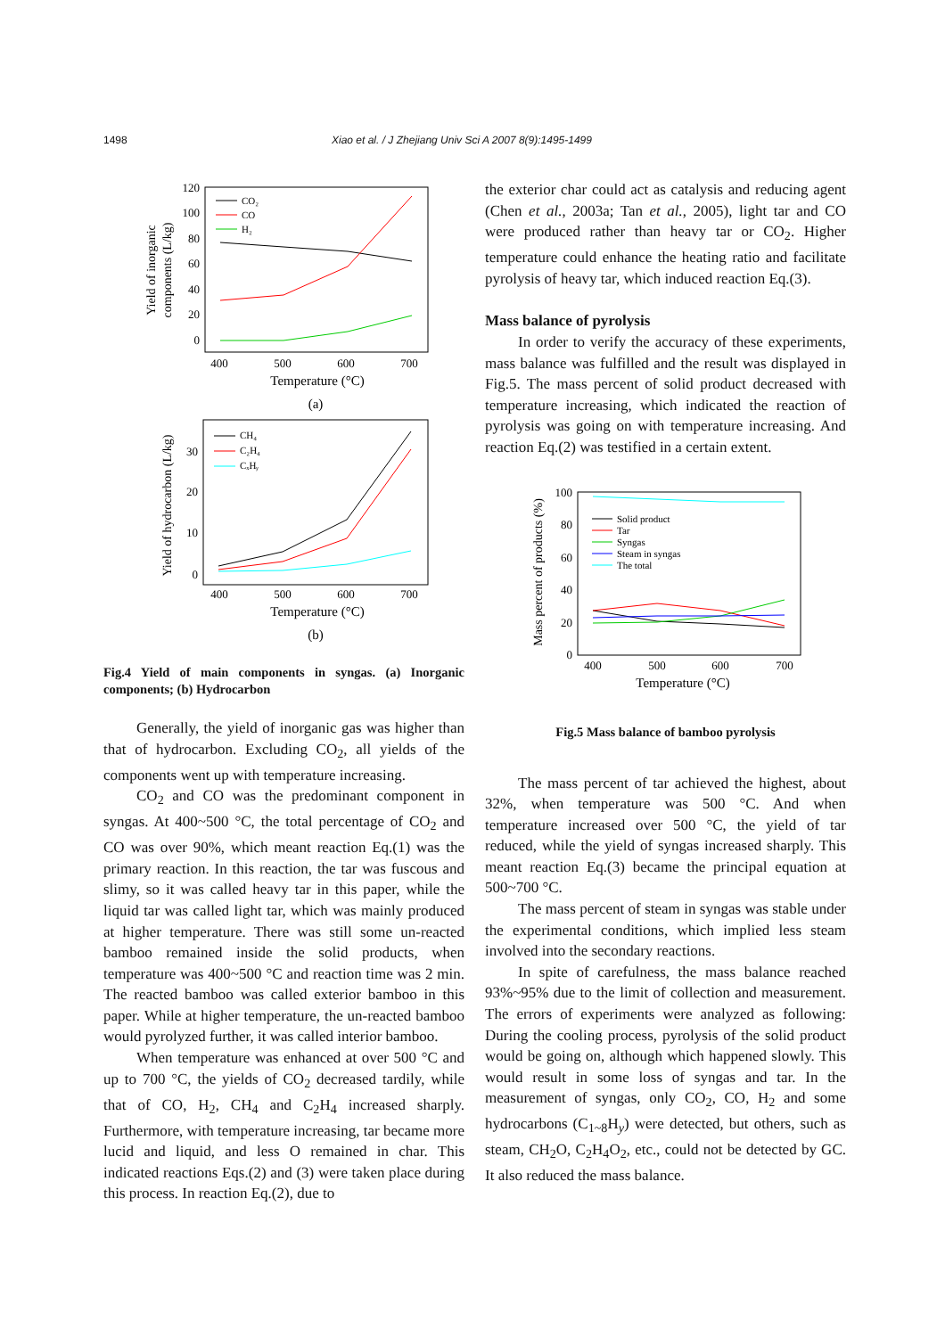1498 Xiao et al. / J Zhejiang Univ Sci A 2007 8(9):1495-1499
120
100
80
60
40
20
0
400
500
600
700
Temperature (°C)
(a)
Yield of inorganic
components (L/kg)
CO₂
CO
H₂
30
20
10
0
400
500
600
700
Temperature (°C)
(b)
Yield of hydrocarbon (L/kg)
CH₄
C₂H₄
CₓHᵧ
Fig.4 Yield of main components in syngas. (a) Inorganic components; (b) Hydrocarbon
Generally, the yield of inorganic gas was higher than that of hydrocarbon. Excluding CO<sub>2</sub>, all yields of the components went up with temperature increasing.
CO<sub>2</sub> and CO was the predominant component in syngas. At 400~500 °C, the total percentage of CO<sub>2</sub> and CO was over 90%, which meant reaction Eq.(1) was the primary reaction. In this reaction, the tar was fuscous and slimy, so it was called heavy tar in this paper, while the liquid tar was called light tar, which was mainly produced at higher temperature. There was still some un-reacted bamboo remained inside the solid products, when temperature was 400~500 °C and reaction time was 2 min. The reacted bamboo was called exterior bamboo in this paper. While at higher temperature, the un-reacted bamboo would pyrolyzed further, it was called interior bamboo.
When temperature was enhanced at over 500 °C and up to 700 °C, the yields of CO<sub>2</sub> decreased tardily, while that of CO, H<sub>2</sub>, CH<sub>4</sub> and C<sub>2</sub>H<sub>4</sub> increased sharply. Furthermore, with temperature increasing, tar became more lucid and liquid, and less O remained in char. This indicated reactions Eqs.(2) and (3) were taken place during this process. In reaction Eq.(2), due to
the exterior char could act as catalysis and reducing agent (Chen et al., 2003a; Tan et al., 2005), light tar and CO were produced rather than heavy tar or CO<sub>2</sub>. Higher temperature could enhance the heating ratio and facilitate pyrolysis of heavy tar, which induced reaction Eq.(3).
Mass balance of pyrolysis
In order to verify the accuracy of these experiments, mass balance was fulfilled and the result was displayed in Fig.5. The mass percent of solid product decreased with temperature increasing, which indicated the reaction of pyrolysis was going on with temperature increasing. And reaction Eq.(2) was testified in a certain extent.
100
80
60
40
20
0
400
500
600
700
Temperature (°C)
Mass percent of products (%)
Solid product
Tar
Syngas
Steam in syngas
The total
Fig.5 Mass balance of bamboo pyrolysis
The mass percent of tar achieved the highest, about 32%, when temperature was 500 °C. And when temperature increased over 500 °C, the yield of tar reduced, while the yield of syngas increased sharply. This meant reaction Eq.(3) became the principal equation at 500~700 °C.
The mass percent of steam in syngas was stable under the experimental conditions, which implied less steam involved into the secondary reactions.
In spite of carefulness, the mass balance reached 93%~95% due to the limit of collection and measurement. The errors of experiments were analyzed as following: During the cooling process, pyrolysis of the solid product would be going on, although which happened slowly. This would result in some loss of syngas and tar. In the measurement of syngas, only CO<sub>2</sub>, CO, H<sub>2</sub> and some hydrocarbons (C<sub>1~8</sub>H<sub>y</sub>) were detected, but others, such as steam, CH<sub>2</sub>O, C<sub>2</sub>H<sub>4</sub>O<sub>2</sub>, etc., could not be detected by GC. It also reduced the mass balance.